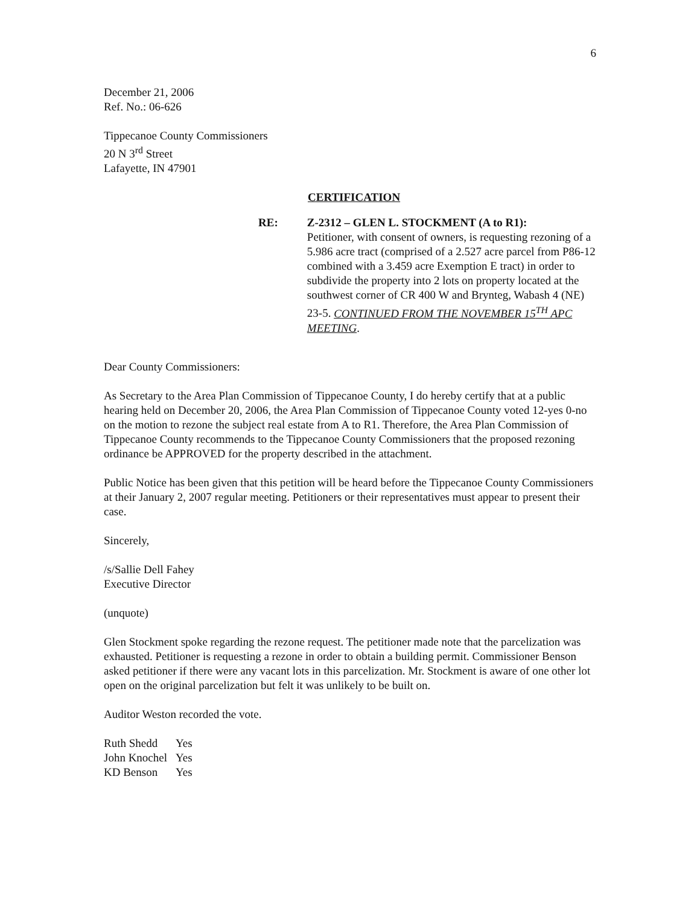6
December 21, 2006
Ref. No.: 06-626
Tippecanoe County Commissioners
20 N 3<sup>rd</sup> Street
Lafayette, IN 47901
CERTIFICATION
RE: Z-2312 – GLEN L. STOCKMENT (A to R1):
Petitioner, with consent of owners, is requesting rezoning of a 5.986 acre tract (comprised of a 2.527 acre parcel from P86-12 combined with a 3.459 acre Exemption E tract) in order to subdivide the property into 2 lots on property located at the southwest corner of CR 400 W and Brynteg, Wabash 4 (NE) 23-5. CONTINUED FROM THE NOVEMBER 15<sup>TH</sup> APC MEETING.
Dear County Commissioners:
As Secretary to the Area Plan Commission of Tippecanoe County, I do hereby certify that at a public hearing held on December 20, 2006, the Area Plan Commission of Tippecanoe County voted 12-yes 0-no on the motion to rezone the subject real estate from A to R1. Therefore, the Area Plan Commission of Tippecanoe County recommends to the Tippecanoe County Commissioners that the proposed rezoning ordinance be APPROVED for the property described in the attachment.
Public Notice has been given that this petition will be heard before the Tippecanoe County Commissioners at their January 2, 2007 regular meeting. Petitioners or their representatives must appear to present their case.
Sincerely,
/s/Sallie Dell Fahey
Executive Director
(unquote)
Glen Stockment spoke regarding the rezone request. The petitioner made note that the parcelization was exhausted. Petitioner is requesting a rezone in order to obtain a building permit. Commissioner Benson asked petitioner if there were any vacant lots in this parcelization. Mr. Stockment is aware of one other lot open on the original parcelization but felt it was unlikely to be built on.
Auditor Weston recorded the vote.
| Ruth Shedd | Yes |
| John Knochel | Yes |
| KD Benson | Yes |